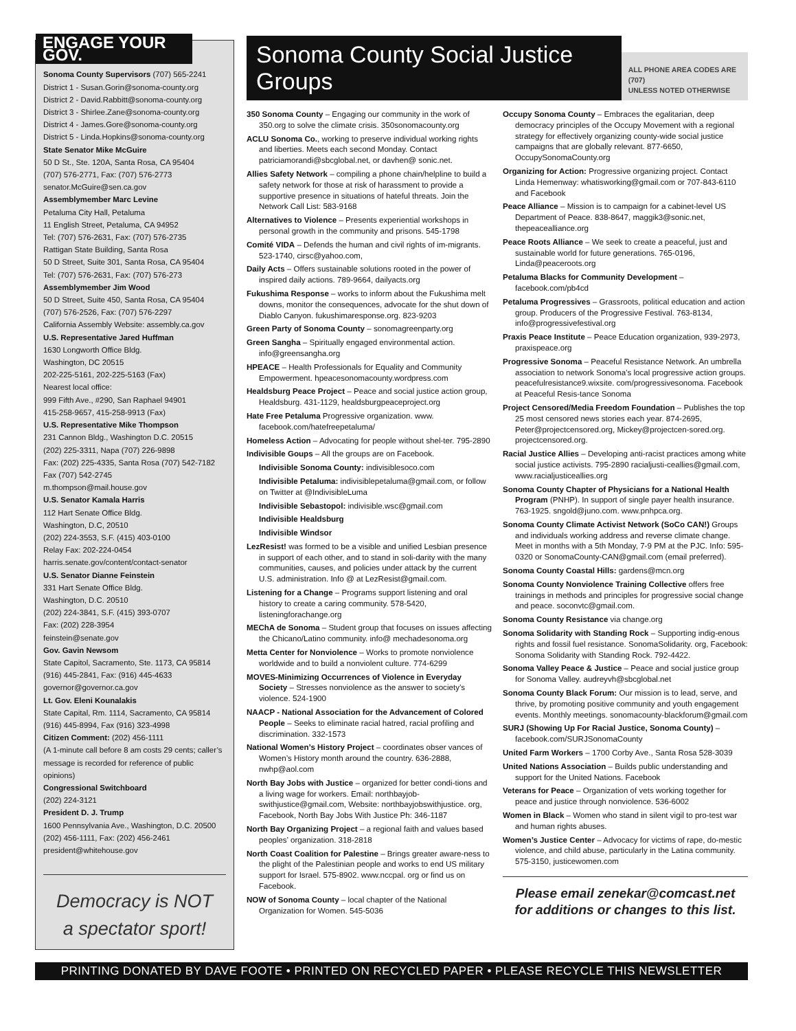ENGAGE YOUR GOV.
Sonoma County Supervisors (707) 565-2241
District 1 - Susan.Gorin@sonoma-county.org
District 2 - David.Rabbitt@sonoma-county.org
District 3 - Shirlee.Zane@sonoma-county.org
District 4 - James.Gore@sonoma-county.org
District 5 - Linda.Hopkins@sonoma-county.org
State Senator Mike McGuire
50 D St., Ste. 120A, Santa Rosa, CA 95404
(707) 576-2771, Fax: (707) 576-2773
senator.McGuire@sen.ca.gov
Assemblymember Marc Levine
Petaluma City Hall, Petaluma
11 English Street, Petaluma, CA 94952
Tel: (707) 576-2631, Fax: (707) 576-2735
Rattigan State Building, Santa Rosa
50 D Street, Suite 301, Santa Rosa, CA 95404
Tel: (707) 576-2631, Fax: (707) 576-273
Assemblymember Jim Wood
50 D Street, Suite 450, Santa Rosa, CA 95404
(707) 576-2526, Fax: (707) 576-2297
California Assembly Website: assembly.ca.gov
U.S. Representative Jared Huffman
1630 Longworth Office Bldg.
Washington, DC 20515
202-225-5161, 202-225-5163 (Fax)
Nearest local office:
999 Fifth Ave., #290, San Raphael 94901
415-258-9657, 415-258-9913 (Fax)
U.S. Representative Mike Thompson
231 Cannon Bldg., Washington D.C. 20515
(202) 225-3311, Napa (707) 226-9898
Fax: (202) 225-4335, Santa Rosa (707) 542-7182
Fax (707) 542-2745
m.thompson@mail.house.gov
U.S. Senator Kamala Harris
112 Hart Senate Office Bldg.
Washington, D.C, 20510
(202) 224-3553, S.F. (415) 403-0100
Relay Fax: 202-224-0454
harris.senate.gov/content/contact-senator
U.S. Senator Dianne Feinstein
331 Hart Senate Office Bldg.
Washington, D.C. 20510
(202) 224-3841, S.F. (415) 393-0707
Fax: (202) 228-3954
feinstein@senate.gov
Gov. Gavin Newsom
State Capitol, Sacramento, Ste. 1173, CA 95814
(916) 445-2841, Fax: (916) 445-4633
governor@governor.ca.gov
Lt. Gov. Eleni Kounalakis
State Capital, Rm. 1114, Sacramento, CA 95814
(916) 445-8994, Fax (916) 323-4998
Citizen Comment: (202) 456-1111
(A 1-minute call before 8 am costs 29 cents; caller’s message is recorded for reference of public opinions)
Congressional Switchboard
(202) 224-3121
President D. J. Trump
1600 Pennsylvania Ave., Washington, D.C. 20500
(202) 456-1111, Fax: (202) 456-2461
president@whitehouse.gov
Democracy is NOT
a spectator sport!
Sonoma County Social Justice Groups
ALL PHONE AREA CODES ARE (707)
UNLESS NOTED OTHERWISE
350 Sonoma County – Engaging our community in the work of 350.org to solve the climate crisis. 350sonomacounty.org
ACLU Sonoma Co., working to preserve individual working rights and liberties. Meets each second Monday. Contact patriciamorandi@sbcglobal.net, or davhen@ sonic.net.
Allies Safety Network – compiling a phone chain/helpline to build a safety network for those at risk of harassment to provide a supportive presence in situations of hateful threats. Join the Network Call List: 583-9168
Alternatives to Violence – Presents experiential workshops in personal growth in the community and prisons. 545-1798
Comité VIDA – Defends the human and civil rights of im-migrants. 523-1740, cirsc@yahoo.com,
Daily Acts – Offers sustainable solutions rooted in the power of inspired daily actions. 789-9664, dailyacts.org
Fukushima Response – works to inform about the Fukushima melt downs, monitor the consequences, advocate for the shut down of Diablo Canyon. fukushimaresponse.org. 823-9203
Green Party of Sonoma County – sonomagreenparty.org
Green Sangha – Spiritually engaged environmental action. info@greensangha.org
HPEACE – Health Professionals for Equality and Community Empowerment. hpeacesonomacounty.wordpress.com
Healdsburg Peace Project – Peace and social justice action group, Healdsburg. 431-1129, healdsburgpeaceproject.org
Hate Free Petaluma Progressive organization. www. facebook.com/hatefreepetaluma/
Homeless Action – Advocating for people without shel-ter. 795-2890
Indivisible Goups – All the groups are on Facebook.
Indivisible Sonoma County: indivisiblesoco.com
Indivisible Petaluma: indivisiblepetaluma@gmail.com, or follow on Twitter at @IndivisibleLuma
Indivisible Sebastopol: indivisible.wsc@gmail.com
Indivisible Healdsburg
Indivisible Windsor
LezResist! was formed to be a visible and unified Lesbian presence in support of each other, and to stand in soli-darity with the many communities, causes, and policies under attack by the current U.S. administration. Info @ at LezResist@gmail.com.
Listening for a Change – Programs support listening and oral history to create a caring community. 578-5420, listeningforachange.org
MEChA de Sonoma – Student group that focuses on issues affecting the Chicano/Latino community. info@ mechadesonoma.org
Metta Center for Nonviolence – Works to promote nonviolence worldwide and to build a nonviolent culture. 774-6299
MOVES-Minimizing Occurrences of Violence in Everyday Society – Stresses nonviolence as the answer to society’s violence. 524-1900
NAACP - National Association for the Advancement of Colored People – Seeks to eliminate racial hatred, racial profiling and discrimination. 332-1573
National Women’s History Project – coordinates obser vances of Women’s History month around the country. 636-2888, nwhp@aol.com
North Bay Jobs with Justice – organized for better condi-tions and a living wage for workers. Email: northbayjob-swithjustice@gmail.com, Website: northbayjobswithjustice. org, Facebook, North Bay Jobs With Justice Ph: 346-1187
North Bay Organizing Project – a regional faith and values based peoples’ organization. 318-2818
North Coast Coalition for Palestine – Brings greater aware-ness to the plight of the Palestinian people and works to end US military support for Israel. 575-8902. www.nccpal. org or find us on Facebook.
NOW of Sonoma County – local chapter of the National Organization for Women. 545-5036
Occupy Sonoma County – Embraces the egalitarian, deep democracy principles of the Occupy Movement with a regional strategy for effectively organizing county-wide social justice campaigns that are globally relevant. 877-6650, OccupySonomaCounty.org
Organizing for Action: Progressive organizing project. Contact Linda Hemenway: whatisworking@gmail.com or 707-843-6110 and Facebook
Peace Alliance – Mission is to campaign for a cabinet-level US Department of Peace. 838-8647, maggik3@sonic.net, thepeacealliance.org
Peace Roots Alliance – We seek to create a peaceful, just and sustainable world for future generations. 765-0196, Linda@peaceroots.org
Petaluma Blacks for Community Development – facebook.com/pb4cd
Petaluma Progressives – Grassroots, political education and action group. Producers of the Progressive Festival. 763-8134, info@progressivefestival.org
Praxis Peace Institute – Peace Education organization, 939-2973, praxispeace.org
Progressive Sonoma – Peaceful Resistance Network. An umbrella association to network Sonoma’s local progressive action groups. peacefulresistance9.wixsite. com/progressivesonoma. Facebook at Peaceful Resis-tance Sonoma
Project Censored/Media Freedom Foundation – Publishes the top 25 most censored news stories each year. 874-2695, Peter@projectcensored.org, Mickey@projectcen-sored.org. projectcensored.org.
Racial Justice Allies – Developing anti-racist practices among white social justice activists. 795-2890 racialjusti-ceallies@gmail.com, www.racialjusticeallies.org
Sonoma County Chapter of Physicians for a National Health Program (PNHP). In support of single payer health insurance. 763-1925. sngold@juno.com. www.pnhpca.org.
Sonoma County Climate Activist Network (SoCo CAN!) Groups and individuals working address and reverse climate change. Meet in months with a 5th Monday, 7-9 PM at the PJC. Info: 595-0320 or SonomaCounty-CAN@gmail.com (email preferred).
Sonoma County Coastal Hills: gardens@mcn.org
Sonoma County Nonviolence Training Collective offers free trainings in methods and principles for progressive social change and peace. soconvtc@gmail.com.
Sonoma County Resistance via change.org
Sonoma Solidarity with Standing Rock – Supporting indig-enous rights and fossil fuel resistance. SonomaSolidarity. org, Facebook: Sonoma Solidarity with Standing Rock. 792-4422.
Sonoma Valley Peace & Justice – Peace and social justice group for Sonoma Valley. audreyvh@sbcglobal.net
Sonoma County Black Forum: Our mission is to lead, serve, and thrive, by promoting positive community and youth engagement events. Monthly meetings. sonomacounty-blackforum@gmail.com
SURJ (Showing Up For Racial Justice, Sonoma County) – facebook.com/SURJSonomaCounty
United Farm Workers – 1700 Corby Ave., Santa Rosa 528-3039
United Nations Association – Builds public understanding and support for the United Nations. Facebook
Veterans for Peace – Organization of vets working together for peace and justice through nonviolence. 536-6002
Women in Black – Women who stand in silent vigil to pro-test war and human rights abuses.
Women’s Justice Center – Advocacy for victims of rape, do-mestic violence, and child abuse, particularly in the Latina community. 575-3150, justicewomen.com
Please email zenekar@comcast.net
for additions or changes to this list.
PRINTING DONATED BY DAVE FOOTE • PRINTED ON RECYCLED PAPER • PLEASE RECYCLE THIS NEWSLETTER